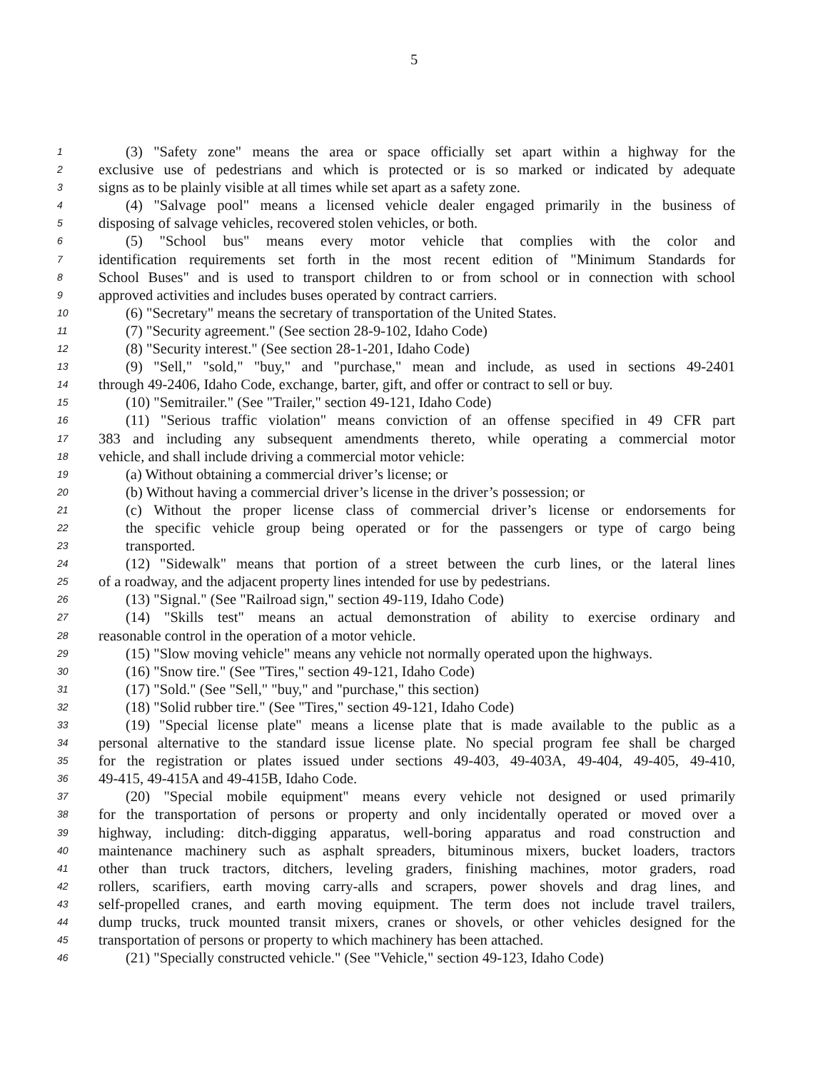5
1 (3) "Safety zone" means the area or space officially set apart within a highway for the
2 exclusive use of pedestrians and which is protected or is so marked or indicated by adequate
3 signs as to be plainly visible at all times while set apart as a safety zone.
4 (4) "Salvage pool" means a licensed vehicle dealer engaged primarily in the business of
5 disposing of salvage vehicles, recovered stolen vehicles, or both.
6 (5) "School bus" means every motor vehicle that complies with the color and
7 identification requirements set forth in the most recent edition of "Minimum Standards for
8 School Buses" and is used to transport children to or from school or in connection with school
9 approved activities and includes buses operated by contract carriers.
10 (6) "Secretary" means the secretary of transportation of the United States.
11 (7) "Security agreement." (See section 28-9-102, Idaho Code)
12 (8) "Security interest." (See section 28-1-201, Idaho Code)
13 (9) "Sell," "sold," "buy," and "purchase," mean and include, as used in sections 49-2401
14 through 49-2406, Idaho Code, exchange, barter, gift, and offer or contract to sell or buy.
15 (10) "Semitrailer." (See "Trailer," section 49-121, Idaho Code)
16 (11) "Serious traffic violation" means conviction of an offense specified in 49 CFR part
17 383 and including any subsequent amendments thereto, while operating a commercial motor
18 vehicle, and shall include driving a commercial motor vehicle:
19 (a) Without obtaining a commercial driver’s license; or
20 (b) Without having a commercial driver’s license in the driver’s possession; or
21 (c) Without the proper license class of commercial driver’s license or endorsements for
22 the specific vehicle group being operated or for the passengers or type of cargo being
23 transported.
24 (12) "Sidewalk" means that portion of a street between the curb lines, or the lateral lines
25 of a roadway, and the adjacent property lines intended for use by pedestrians.
26 (13) "Signal." (See "Railroad sign," section 49-119, Idaho Code)
27 (14) "Skills test" means an actual demonstration of ability to exercise ordinary and
28 reasonable control in the operation of a motor vehicle.
29 (15) "Slow moving vehicle" means any vehicle not normally operated upon the highways.
30 (16) "Snow tire." (See "Tires," section 49-121, Idaho Code)
31 (17) "Sold." (See "Sell," "buy," and "purchase," this section)
32 (18) "Solid rubber tire." (See "Tires," section 49-121, Idaho Code)
33 (19) "Special license plate" means a license plate that is made available to the public as a
34 personal alternative to the standard issue license plate. No special program fee shall be charged
35 for the registration or plates issued under sections 49-403, 49-403A, 49-404, 49-405, 49-410,
36 49-415, 49-415A and 49-415B, Idaho Code.
37 (20) "Special mobile equipment" means every vehicle not designed or used primarily
38 for the transportation of persons or property and only incidentally operated or moved over a
39 highway, including: ditch-digging apparatus, well-boring apparatus and road construction and
40 maintenance machinery such as asphalt spreaders, bituminous mixers, bucket loaders, tractors
41 other than truck tractors, ditchers, leveling graders, finishing machines, motor graders, road
42 rollers, scarifiers, earth moving carry-alls and scrapers, power shovels and drag lines, and
43 self-propelled cranes, and earth moving equipment. The term does not include travel trailers,
44 dump trucks, truck mounted transit mixers, cranes or shovels, or other vehicles designed for the
45 transportation of persons or property to which machinery has been attached.
46 (21) "Specially constructed vehicle." (See "Vehicle," section 49-123, Idaho Code)